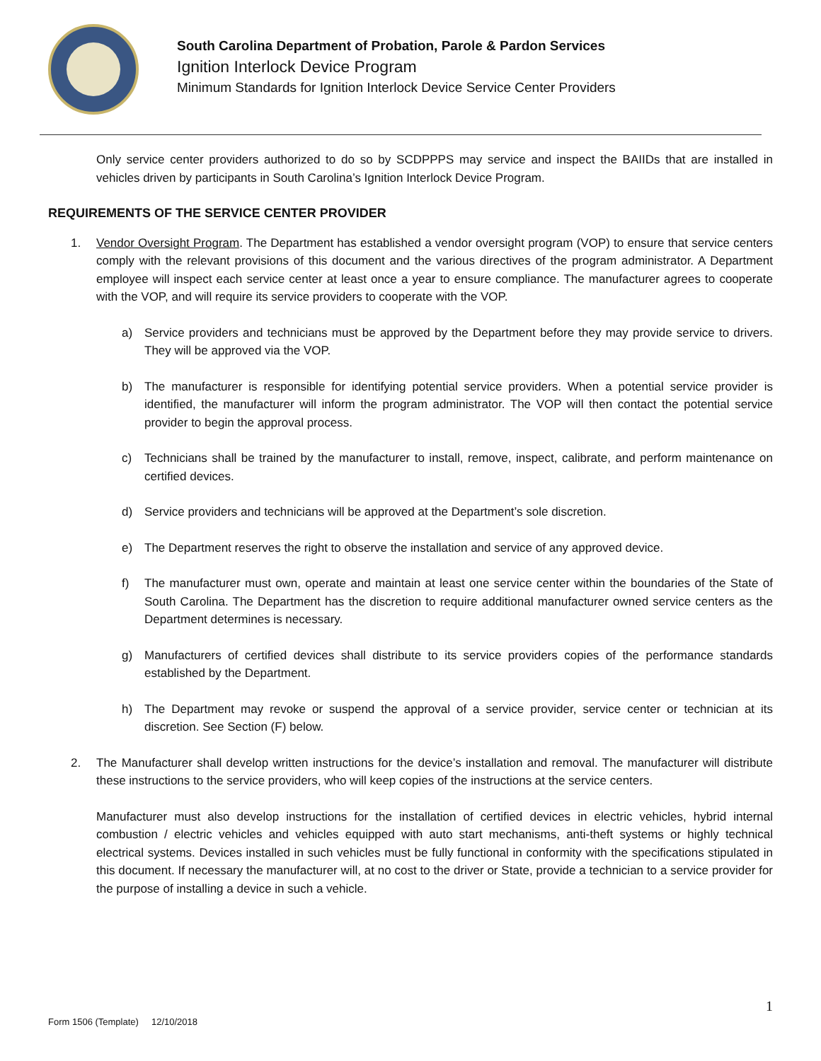South Carolina Department of Probation, Parole & Pardon Services
Ignition Interlock Device Program
Minimum Standards for Ignition Interlock Device Service Center Providers
Only service center providers authorized to do so by SCDPPPS may service and inspect the BAIIDs that are installed in vehicles driven by participants in South Carolina’s Ignition Interlock Device Program.
REQUIREMENTS OF THE SERVICE CENTER PROVIDER
1. Vendor Oversight Program. The Department has established a vendor oversight program (VOP) to ensure that service centers comply with the relevant provisions of this document and the various directives of the program administrator. A Department employee will inspect each service center at least once a year to ensure compliance. The manufacturer agrees to cooperate with the VOP, and will require its service providers to cooperate with the VOP.
a) Service providers and technicians must be approved by the Department before they may provide service to drivers. They will be approved via the VOP.
b) The manufacturer is responsible for identifying potential service providers. When a potential service provider is identified, the manufacturer will inform the program administrator. The VOP will then contact the potential service provider to begin the approval process.
c) Technicians shall be trained by the manufacturer to install, remove, inspect, calibrate, and perform maintenance on certified devices.
d) Service providers and technicians will be approved at the Department’s sole discretion.
e) The Department reserves the right to observe the installation and service of any approved device.
f) The manufacturer must own, operate and maintain at least one service center within the boundaries of the State of South Carolina. The Department has the discretion to require additional manufacturer owned service centers as the Department determines is necessary.
g) Manufacturers of certified devices shall distribute to its service providers copies of the performance standards established by the Department.
h) The Department may revoke or suspend the approval of a service provider, service center or technician at its discretion. See Section (F) below.
2. The Manufacturer shall develop written instructions for the device’s installation and removal. The manufacturer will distribute these instructions to the service providers, who will keep copies of the instructions at the service centers.
Manufacturer must also develop instructions for the installation of certified devices in electric vehicles, hybrid internal combustion / electric vehicles and vehicles equipped with auto start mechanisms, anti-theft systems or highly technical electrical systems. Devices installed in such vehicles must be fully functional in conformity with the specifications stipulated in this document. If necessary the manufacturer will, at no cost to the driver or State, provide a technician to a service provider for the purpose of installing a device in such a vehicle.
1
Form 1506 (Template) 12/10/2018